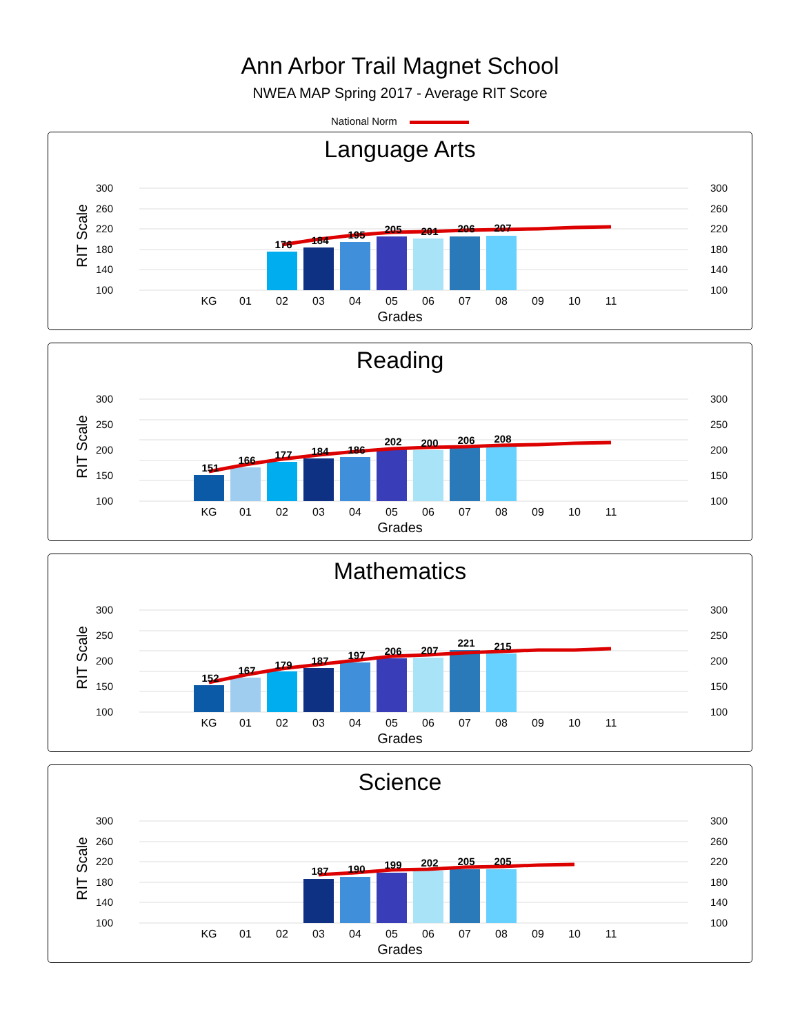Ann Arbor Trail Magnet School
NWEA MAP Spring 2017 - Average RIT Score
National Norm
Language Arts
300
260
220
180
140
100
300
260
220
180
140
100
RIT Scale
176
184
195
205
201
206
207
KG
01
02
03
04
05
06
07
08
09
10
11
Grades
Reading
300
250
200
150
100
300
250
200
150
100
RIT Scale
151
166
177
184
186
202
200
206
208
KG
01
02
03
04
05
06
07
08
09
10
11
Grades
Mathematics
300
250
200
150
100
300
250
200
150
100
RIT Scale
152
167
179
187
197
206
207
221
215
KG
01
02
03
04
05
06
07
08
09
10
11
Grades
Science
300
260
220
180
140
100
300
260
220
180
140
100
RIT Scale
187
190
199
202
205
205
KG
01
02
03
04
05
06
07
08
09
10
11
Grades